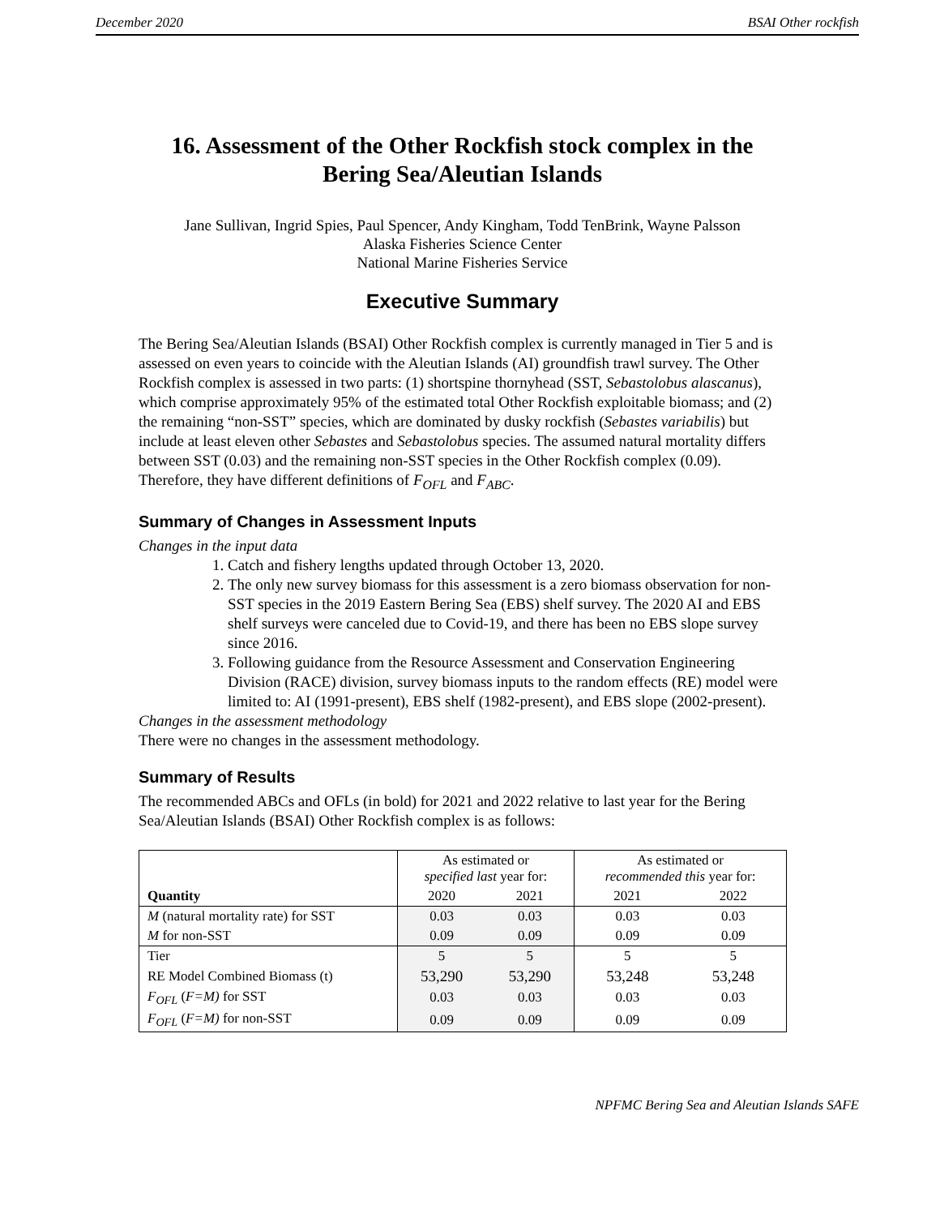December 2020 BSAI Other rockfish
16. Assessment of the Other Rockfish stock complex in the
Bering Sea/Aleutian Islands
Jane Sullivan, Ingrid Spies, Paul Spencer, Andy Kingham, Todd TenBrink, Wayne Palsson
Alaska Fisheries Science Center
National Marine Fisheries Service
Executive Summary
The Bering Sea/Aleutian Islands (BSAI) Other Rockfish complex is currently managed in Tier 5 and is assessed on even years to coincide with the Aleutian Islands (AI) groundfish trawl survey. The Other Rockfish complex is assessed in two parts: (1) shortspine thornyhead (SST, Sebastolobus alascanus), which comprise approximately 95% of the estimated total Other Rockfish exploitable biomass; and (2) the remaining “non-SST” species, which are dominated by dusky rockfish (Sebastes variabilis) but include at least eleven other Sebastes and Sebastolobus species. The assumed natural mortality differs between SST (0.03) and the remaining non-SST species in the Other Rockfish complex (0.09). Therefore, they have different definitions of F<sub>OFL</sub> and F<sub>ABC</sub>.
Summary of Changes in Assessment Inputs
Changes in the input data
1. Catch and fishery lengths updated through October 13, 2020.
2. The only new survey biomass for this assessment is a zero biomass observation for non-SST species in the 2019 Eastern Bering Sea (EBS) shelf survey. The 2020 AI and EBS shelf surveys were canceled due to Covid-19, and there has been no EBS slope survey since 2016.
3. Following guidance from the Resource Assessment and Conservation Engineering Division (RACE) division, survey biomass inputs to the random effects (RE) model were limited to: AI (1991-present), EBS shelf (1982-present), and EBS slope (2002-present).
Changes in the assessment methodology
There were no changes in the assessment methodology.
Summary of Results
The recommended ABCs and OFLs (in bold) for 2021 and 2022 relative to last year for the Bering Sea/Aleutian Islands (BSAI) Other Rockfish complex is as follows:
| Quantity | As estimated or specified last year for: | | As estimated or recommended this year for: | |
| --- | --- | --- | --- | --- |
| | 2020 | 2021 | 2021 | 2022 |
| M (natural mortality rate) for SST | 0.03 | 0.03 | 0.03 | 0.03 |
| M for non-SST | 0.09 | 0.09 | 0.09 | 0.09 |
| Tier | 5 | 5 | 5 | 5 |
| RE Model Combined Biomass (t) | 53,290 | 53,290 | 53,248 | 53,248 |
| F<sub>OFL</sub> ( F=M) for SST | 0.03 | 0.03 | 0.03 | 0.03 |
| F<sub>OFL</sub> ( F=M) for non-SST | 0.09 | 0.09 | 0.09 | 0.09 |
NPFMC Bering Sea and Aleutian Islands SAFE